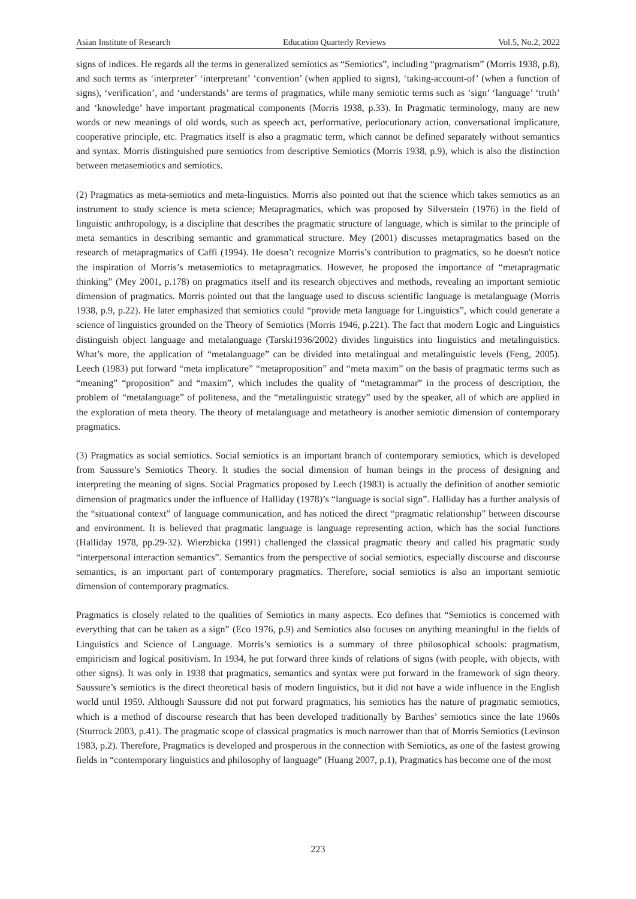Asian Institute of Research Education Quarterly Reviews Vol.5, No.2, 2022
signs of indices. He regards all the terms in generalized semiotics as “Semiotics”, including “pragmatism” (Morris 1938, p.8), and such terms as ‘interpreter’ ‘interpretant’ ‘convention’ (when applied to signs), ‘taking-account-of’ (when a function of signs), ‘verification’, and ‘understands’ are terms of pragmatics, while many semiotic terms such as ‘sign’ ‘language’ ‘truth’ and ‘knowledge’ have important pragmatical components (Morris 1938, p.33). In Pragmatic terminology, many are new words or new meanings of old words, such as speech act, performative, perlocutionary action, conversational implicature, cooperative principle, etc. Pragmatics itself is also a pragmatic term, which cannot be defined separately without semantics and syntax. Morris distinguished pure semiotics from descriptive Semiotics (Morris 1938, p.9), which is also the distinction between metasemiotics and semiotics.
(2) Pragmatics as meta-semiotics and meta-linguistics. Morris also pointed out that the science which takes semiotics as an instrument to study science is meta science; Metapragmatics, which was proposed by Silverstein (1976) in the field of linguistic anthropology, is a discipline that describes the pragmatic structure of language, which is similar to the principle of meta semantics in describing semantic and grammatical structure. Mey (2001) discusses metapragmatics based on the research of metapragmatics of Caffi (1994). He doesn’t recognize Morris’s contribution to pragmatics, so he doesn't notice the inspiration of Morris’s metasemiotics to metapragmatics. However, he proposed the importance of “metapragmatic thinking” (Mey 2001, p.178) on pragmatics itself and its research objectives and methods, revealing an important semiotic dimension of pragmatics. Morris pointed out that the language used to discuss scientific language is metalanguage (Morris 1938, p.9, p.22). He later emphasized that semiotics could “provide meta language for Linguistics”, which could generate a science of linguistics grounded on the Theory of Semiotics (Morris 1946, p.221). The fact that modern Logic and Linguistics distinguish object language and metalanguage (Tarski1936/2002) divides linguistics into linguistics and metalinguistics. What’s more, the application of “metalanguage” can be divided into metalingual and metalinguistic levels (Feng, 2005). Leech (1983) put forward “meta implicature” “metaproposition” and “meta maxim” on the basis of pragmatic terms such as “meaning” “proposition” and “maxim”, which includes the quality of “metagrammar” in the process of description, the problem of “metalanguage” of politeness, and the “metalinguistic strategy” used by the speaker, all of which are applied in the exploration of meta theory. The theory of metalanguage and metatheory is another semiotic dimension of contemporary pragmatics.
(3) Pragmatics as social semiotics. Social semiotics is an important branch of contemporary semiotics, which is developed from Saussure’s Semiotics Theory. It studies the social dimension of human beings in the process of designing and interpreting the meaning of signs. Social Pragmatics proposed by Leech (1983) is actually the definition of another semiotic dimension of pragmatics under the influence of Halliday (1978)’s “language is social sign”. Halliday has a further analysis of the “situational context” of language communication, and has noticed the direct “pragmatic relationship” between discourse and environment. It is believed that pragmatic language is language representing action, which has the social functions (Halliday 1978, pp.29-32). Wierzbicka (1991) challenged the classical pragmatic theory and called his pragmatic study “interpersonal interaction semantics”. Semantics from the perspective of social semiotics, especially discourse and discourse semantics, is an important part of contemporary pragmatics. Therefore, social semiotics is also an important semiotic dimension of contemporary pragmatics.
Pragmatics is closely related to the qualities of Semiotics in many aspects. Eco defines that “Semiotics is concerned with everything that can be taken as a sign” (Eco 1976, p.9) and Semiotics also focuses on anything meaningful in the fields of Linguistics and Science of Language. Morris’s semiotics is a summary of three philosophical schools: pragmatism, empiricism and logical positivism. In 1934, he put forward three kinds of relations of signs (with people, with objects, with other signs). It was only in 1938 that pragmatics, semantics and syntax were put forward in the framework of sign theory. Saussure’s semiotics is the direct theoretical basis of modern linguistics, but it did not have a wide influence in the English world until 1959. Although Saussure did not put forward pragmatics, his semiotics has the nature of pragmatic semiotics, which is a method of discourse research that has been developed traditionally by Barthes’ semiotics since the late 1960s (Sturrock 2003, p.41). The pragmatic scope of classical pragmatics is much narrower than that of Morris Semiotics (Levinson 1983, p.2). Therefore, Pragmatics is developed and prosperous in the connection with Semiotics, as one of the fastest growing fields in “contemporary linguistics and philosophy of language” (Huang 2007, p.1), Pragmatics has become one of the most
223